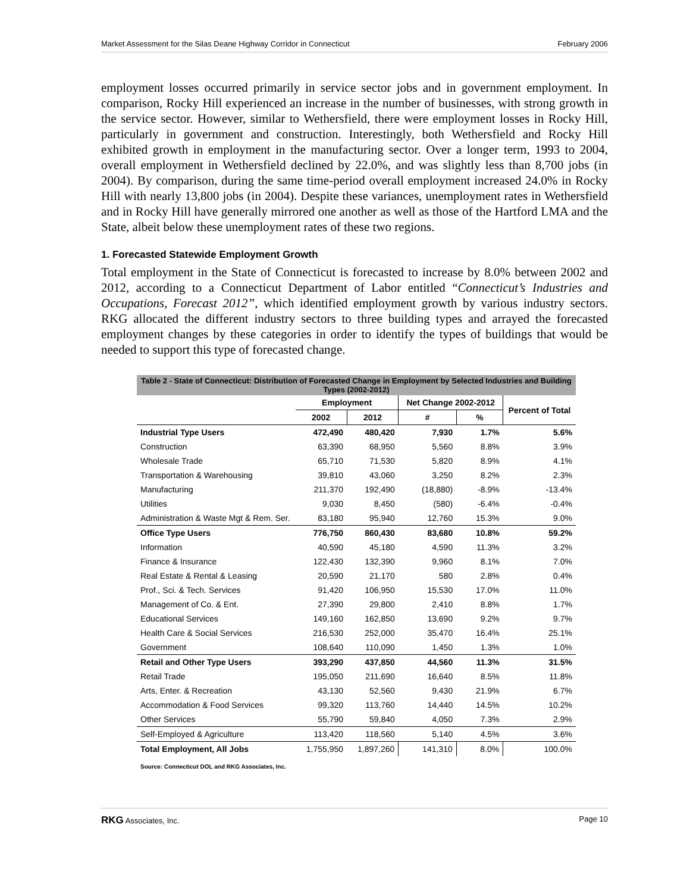Market Assessment for the Silas Deane Highway Corridor in Connecticut February 2006
employment losses occurred primarily in service sector jobs and in government employment. In comparison, Rocky Hill experienced an increase in the number of businesses, with strong growth in the service sector. However, similar to Wethersfield, there were employment losses in Rocky Hill, particularly in government and construction. Interestingly, both Wethersfield and Rocky Hill exhibited growth in employment in the manufacturing sector. Over a longer term, 1993 to 2004, overall employment in Wethersfield declined by 22.0%, and was slightly less than 8,700 jobs (in 2004). By comparison, during the same time-period overall employment increased 24.0% in Rocky Hill with nearly 13,800 jobs (in 2004). Despite these variances, unemployment rates in Wethersfield and in Rocky Hill have generally mirrored one another as well as those of the Hartford LMA and the State, albeit below these unemployment rates of these two regions.
1. Forecasted Statewide Employment Growth
Total employment in the State of Connecticut is forecasted to increase by 8.0% between 2002 and 2012, according to a Connecticut Department of Labor entitled “Connecticut’s Industries and Occupations, Forecast 2012”, which identified employment growth by various industry sectors. RKG allocated the different industry sectors to three building types and arrayed the forecasted employment changes by these categories in order to identify the types of buildings that would be needed to support this type of forecasted change.
| Table 2 - State of Connecticut: Distribution of Forecasted Change in Employment by Selected Industries and Building Types (2002-2012) | | | | | |
| --- | --- | --- | --- | --- | --- |
| | Employment | | Net Change 2002-2012 | | Percent of Total |
| | 2002 | 2012 | # | % | |
| Industrial Type Users | 472,490 | 480,420 | 7,930 | 1.7% | 5.6% |
| Construction | 63,390 | 68,950 | 5,560 | 8.8% | 3.9% |
| Wholesale Trade | 65,710 | 71,530 | 5,820 | 8.9% | 4.1% |
| Transportation & Warehousing | 39,810 | 43,060 | 3,250 | 8.2% | 2.3% |
| Manufacturing | 211,370 | 192,490 | (18,880) | -8.9% | -13.4% |
| Utilities | 9,030 | 8,450 | (580) | -6.4% | -0.4% |
| Administration & Waste Mgt & Rem. Ser. | 83,180 | 95,940 | 12,760 | 15.3% | 9.0% |
| Office Type Users | 776,750 | 860,430 | 83,680 | 10.8% | 59.2% |
| Information | 40,590 | 45,180 | 4,590 | 11.3% | 3.2% |
| Finance & Insurance | 122,430 | 132,390 | 9,960 | 8.1% | 7.0% |
| Real Estate & Rental & Leasing | 20,590 | 21,170 | 580 | 2.8% | 0.4% |
| Prof., Sci. & Tech. Services | 91,420 | 106,950 | 15,530 | 17.0% | 11.0% |
| Management of Co. & Ent. | 27,390 | 29,800 | 2,410 | 8.8% | 1.7% |
| Educational Services | 149,160 | 162,850 | 13,690 | 9.2% | 9.7% |
| Health Care & Social Services | 216,530 | 252,000 | 35,470 | 16.4% | 25.1% |
| Government | 108,640 | 110,090 | 1,450 | 1.3% | 1.0% |
| Retail and Other Type Users | 393,290 | 437,850 | 44,560 | 11.3% | 31.5% |
| Retail Trade | 195,050 | 211,690 | 16,640 | 8.5% | 11.8% |
| Arts, Enter. & Recreation | 43,130 | 52,560 | 9,430 | 21.9% | 6.7% |
| Accommodation & Food Services | 99,320 | 113,760 | 14,440 | 14.5% | 10.2% |
| Other Services | 55,790 | 59,840 | 4,050 | 7.3% | 2.9% |
| Self-Employed & Agriculture | 113,420 | 118,560 | 5,140 | 4.5% | 3.6% |
| Total Employment, All Jobs | 1,755,950 | 1,897,260 | 141,310 | 8.0% | 100.0% |
Source: Connecticut DOL and RKG Associates, Inc.
RKG Associates, Inc. Page 10